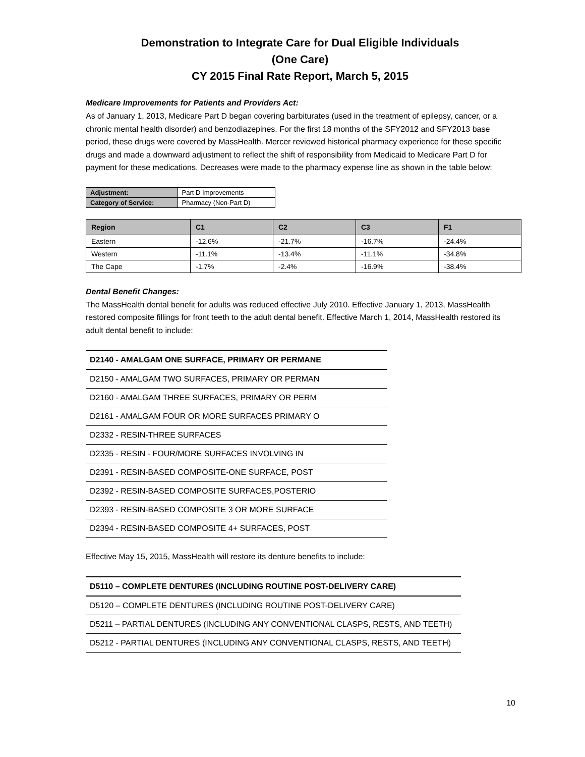Demonstration to Integrate Care for Dual Eligible Individuals
(One Care)
CY 2015 Final Rate Report, March 5, 2015
Medicare Improvements for Patients and Providers Act:
As of January 1, 2013, Medicare Part D began covering barbiturates (used in the treatment of epilepsy, cancer, or a chronic mental health disorder) and benzodiazepines. For the first 18 months of the SFY2012 and SFY2013 base period, these drugs were covered by MassHealth. Mercer reviewed historical pharmacy experience for these specific drugs and made a downward adjustment to reflect the shift of responsibility from Medicaid to Medicare Part D for payment for these medications. Decreases were made to the pharmacy expense line as shown in the table below:
| Adjustment: | Part D Improvements |
| Category of Service: | Pharmacy (Non-Part D) |
| Region | C1 | C2 | C3 | F1 |
| --- | --- | --- | --- | --- |
| Eastern | -12.6% | -21.7% | -16.7% | -24.4% |
| Western | -11.1% | -13.4% | -11.1% | -34.8% |
| The Cape | -1.7% | -2.4% | -16.9% | -38.4% |
Dental Benefit Changes:
The MassHealth dental benefit for adults was reduced effective July 2010. Effective January 1, 2013, MassHealth restored composite fillings for front teeth to the adult dental benefit. Effective March 1, 2014, MassHealth restored its adult dental benefit to include:
| D2140 - AMALGAM ONE SURFACE, PRIMARY OR PERMANE |
| D2150 - AMALGAM TWO SURFACES, PRIMARY OR PERMAN |
| D2160 - AMALGAM THREE SURFACES, PRIMARY OR PERM |
| D2161 - AMALGAM FOUR OR MORE SURFACES PRIMARY O |
| D2332 - RESIN-THREE SURFACES |
| D2335 - RESIN - FOUR/MORE SURFACES INVOLVING IN |
| D2391 - RESIN-BASED COMPOSITE-ONE SURFACE, POST |
| D2392 - RESIN-BASED COMPOSITE SURFACES,POSTERIO |
| D2393 - RESIN-BASED COMPOSITE 3 OR MORE SURFACE |
| D2394 - RESIN-BASED COMPOSITE 4+ SURFACES, POST |
Effective May 15, 2015, MassHealth will restore its denture benefits to include:
| D5110 – COMPLETE DENTURES (INCLUDING ROUTINE POST-DELIVERY CARE) |
| D5120 – COMPLETE DENTURES (INCLUDING ROUTINE POST-DELIVERY CARE) |
| D5211 – PARTIAL DENTURES (INCLUDING ANY CONVENTIONAL CLASPS, RESTS, AND TEETH) |
| D5212 - PARTIAL DENTURES (INCLUDING ANY CONVENTIONAL CLASPS, RESTS, AND TEETH) |
10